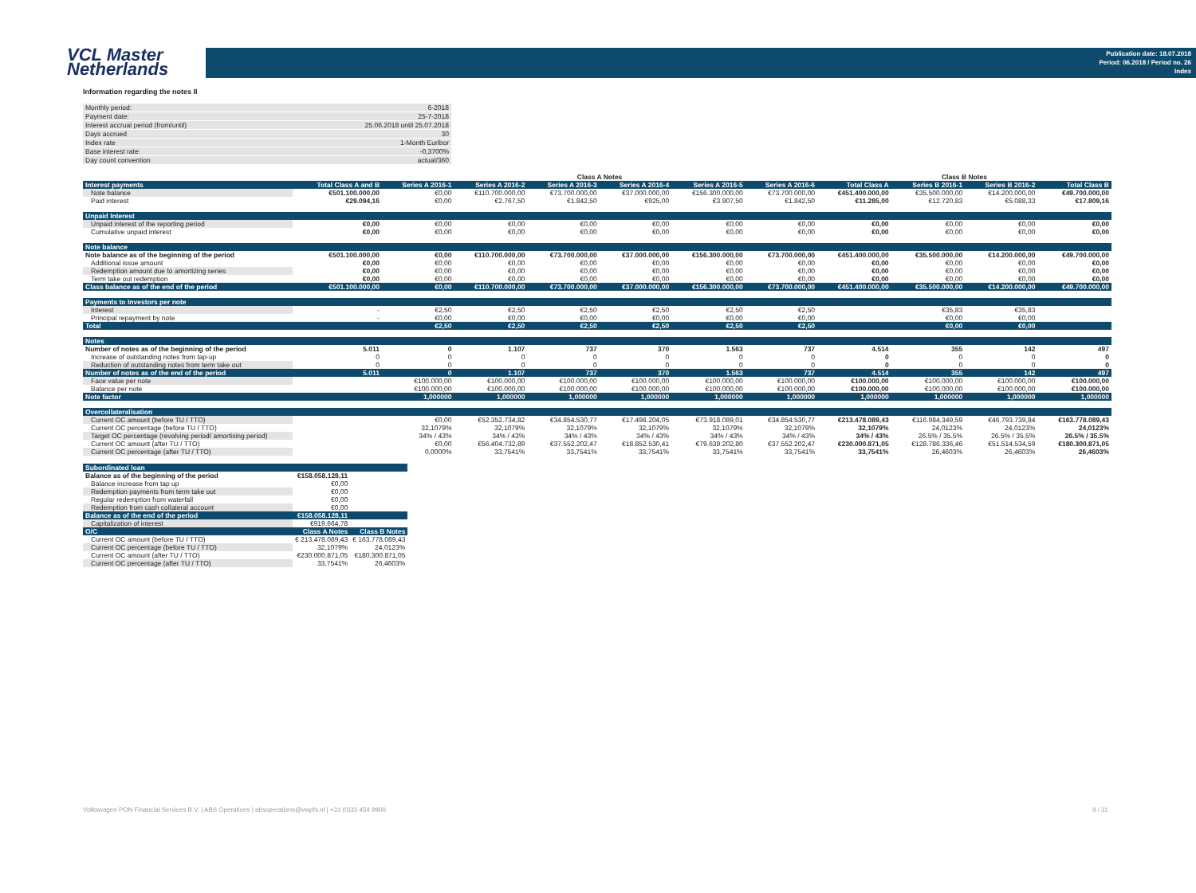VCL Master
Netherlands
Publication date: 18.07.2018
Period: 06.2018 / Period no. 26
Index
Information regarding the notes II
| Monthly period: | 6-2018 |
| Payment date: | 25-7-2018 |
| Interest accrual period (from/until) | 25.06.2018 until 25.07.2018 |
| Days accrued | 30 |
| Index rate | 1-Month Euribor |
| Base interest rate: | -0,3700% |
| Day count convention | actual/360 |
| | | Class A Notes | | | | | | | Class B Notes | | |
| --- | --- | --- | --- | --- | --- | --- | --- | --- | --- | --- | --- |
| Interest payments | Total Class A and B | Series A 2016-1 | Series A 2016-2 | Series A 2016-3 | Series A 2016-4 | Series A 2016-5 | Series A 2016-6 | Total Class A | Series B 2016-1 | Series B 2016-2 | Total Class B |
| Note balance | €501.100.000,00 | €0,00 | €110.700.000,00 | €73.700.000,00 | €37.000.000,00 | €156.300.000,00 | €73.700.000,00 | €451.400.000,00 | €35.500.000,00 | €14.200.000,00 | €49.700.000,00 |
| Paid interest | €29.094,16 | €0,00 | €2.767,50 | €1.842,50 | €925,00 | €3.907,50 | €1.842,50 | €11.285,00 | €12.720,83 | €5.088,33 | €17.809,16 |
| Unpaid Interest | | | | | | | | | | | |
| Unpaid interest of the reporting period | €0,00 | €0,00 | €0,00 | €0,00 | €0,00 | €0,00 | €0,00 | €0,00 | €0,00 | €0,00 | €0,00 |
| Cumulative unpaid interest | €0,00 | €0,00 | €0,00 | €0,00 | €0,00 | €0,00 | €0,00 | €0,00 | €0,00 | €0,00 | €0,00 |
| Note balance | | | | | | | | | | | |
| Note balance as of the beginning of the period | €501.100.000,00 | €0,00 | €110.700.000,00 | €73.700.000,00 | €37.000.000,00 | €156.300.000,00 | €73.700.000,00 | €451.400.000,00 | €35.500.000,00 | €14.200.000,00 | €49.700.000,00 |
| Additional issue amount | €0,00 | €0,00 | €0,00 | €0,00 | €0,00 | €0,00 | €0,00 | €0,00 | €0,00 | €0,00 | €0,00 |
| Redemption amount due to amortizing series | €0,00 | €0,00 | €0,00 | €0,00 | €0,00 | €0,00 | €0,00 | €0,00 | €0,00 | €0,00 | €0,00 |
| Term take out redemption | €0,00 | €0,00 | €0,00 | €0,00 | €0,00 | €0,00 | €0,00 | €0,00 | €0,00 | €0,00 | €0,00 |
| Class balance as of the end of the period | €501.100.000,00 | €0,00 | €110.700.000,00 | €73.700.000,00 | €37.000.000,00 | €156.300.000,00 | €73.700.000,00 | €451.400.000,00 | €35.500.000,00 | €14.200.000,00 | €49.700.000,00 |
| Payments to Investors per note | | | | | | | | | | | |
| Interest | - | €2,50 | €2,50 | €2,50 | €2,50 | €2,50 | €2,50 | | €35,83 | €35,83 | |
| Principal repayment by note | - | €0,00 | €0,00 | €0,00 | €0,00 | €0,00 | €0,00 | | €0,00 | €0,00 | |
| Total | | €2,50 | €2,50 | €2,50 | €2,50 | €2,50 | €2,50 | | €0,00 | €0,00 | |
| Notes | | | | | | | | | | | |
| Number of notes as of the beginning of the period | 5.011 | 0 | 1.107 | 737 | 370 | 1.563 | 737 | 4.514 | 355 | 142 | 497 |
| Increase of outstanding notes from tap-up | 0 | 0 | 0 | 0 | 0 | 0 | 0 | 0 | 0 | 0 | 0 |
| Reduction of outstanding notes from term take out | 0 | 0 | 0 | 0 | 0 | 0 | 0 | 0 | 0 | 0 | 0 |
| Number of notes as of the end of the period | 5.011 | 0 | 1.107 | 737 | 370 | 1.563 | 737 | 4.514 | 355 | 142 | 497 |
| Face value per note | | €100.000,00 | €100.000,00 | €100.000,00 | €100.000,00 | €100.000,00 | €100.000,00 | €100.000,00 | €100.000,00 | €100.000,00 | €100.000,00 |
| Balance per note | | €100.000,00 | €100.000,00 | €100.000,00 | €100.000,00 | €100.000,00 | €100.000,00 | €100.000,00 | €100.000,00 | €100.000,00 | €100.000,00 |
| Note factor | | 1,000000 | 1,000000 | 1,000000 | 1,000000 | 1,000000 | 1,000000 | 1,000000 | 1,000000 | 1,000000 | 1,000000 |
| Overcollateralisation | | | | | | | | | | | |
| Current OC amount (before TU / TTO) | | €0,00 | €52.352.734,82 | €34.854.530,77 | €17.498.204,05 | €73.918.089,01 | €34.854.530,77 | €213.478.089,43 | €116.984.349,59 | €46.793.739,84 | €163.778.089,43 |
| Current OC percentage (before TU / TTO) | | 32,1079% | 32,1079% | 32,1079% | 32,1079% | 32,1079% | 32,1079% | 32,1079% | 24,0123% | 24,0123% | 24,0123% |
| Target OC percentage (revolving period/ amortising period) | | 34% / 43% | 34% / 43% | 34% / 43% | 34% / 43% | 34% / 43% | 34% / 43% | 34% / 43% | 26.5% / 35.5% | 26.5% / 35.5% | 26.5% / 35.5% |
| Current OC amount (after TU / TTO) | | €0,00 | €56.404.732,89 | €37.552.202,47 | €18.852.530,41 | €79.639.202,80 | €37.552.202,47 | €230.000.871,05 | €128.786.336,46 | €51.514.534,59 | €180.300.871,05 |
| Current OC percentage (after TU / TTO) | | 0,0000% | 33,7541% | 33,7541% | 33,7541% | 33,7541% | 33,7541% | 33,7541% | 26,4603% | 26,4603% | 26,4603% |
| Subordinated loan | | |
| Balance as of the beginning of the period | €158.058.128,11 | |
| Balance increase from tap up | €0,00 | |
| Redemption payments from term take out | €0,00 | |
| Regular redemption from waterfall | €0,00 | |
| Redemption from cash collateral account | €0,00 | |
| Balance as of the end of the period | €158.058.128,11 | |
| Capitalization of interest | €919.664,78 | |
| O/C | Class A Notes | Class B Notes |
| Current OC amount (before TU / TTO) | € 213.478.089,43 | € 163.778.089,43 |
| Current OC percentage (before TU / TTO) | 32,1079% | 24,0123% |
| Current OC amount (after TU / TTO) | €230.000.871,05 | €180.300.871,05 |
| Current OC percentage (after TU / TTO) | 33,7541% | 26,4603% |
Volkswagen PON Financial Services B.V. | ABS Operations | absoperations@vwpfs.nl | +31 (0)33 454 9900 9 / 31